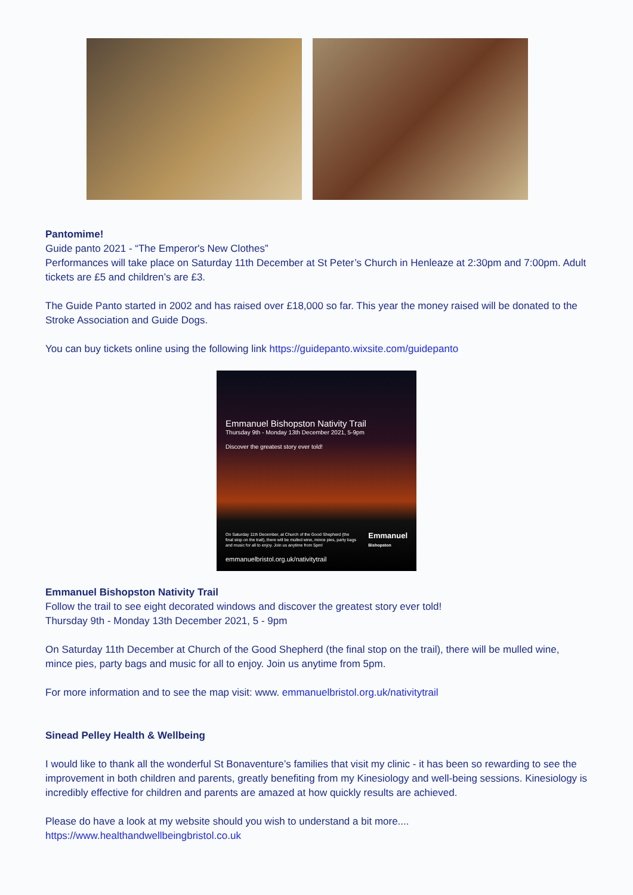Pantomime!
Guide panto 2021 - “The Emperor's New Clothes”
Performances will take place on Saturday 11th December at St Peter’s Church in Henleaze at 2:30pm and 7:00pm. Adult tickets are £5 and children’s are £3.
The Guide Panto started in 2002 and has raised over £18,000 so far. This year the money raised will be donated to the Stroke Association and Guide Dogs.
You can buy tickets online using the following link https://guidepanto.wixsite.com/guidepanto
Emmanuel Bishopston Nativity Trail
Thursday 9th - Monday 13th December 2021, 5-9pm
Discover the greatest story ever told!
On Saturday 11th December, at Church of the Good Shepherd (the final stop on the trail), there will be mulled wine, mince pies, party bags and music for all to enjoy. Join us anytime from 5pm! Emmanuel
Bishopston
emmanuelbristol.org.uk/nativitytrail
Emmanuel Bishopston Nativity Trail
Follow the trail to see eight decorated windows and discover the greatest story ever told!
Thursday 9th - Monday 13th December 2021, 5 - 9pm
On Saturday 11th December at Church of the Good Shepherd (the final stop on the trail), there will be mulled wine, mince pies, party bags and music for all to enjoy. Join us anytime from 5pm.
For more information and to see the map visit: www. emmanuelbristol.org.uk/nativitytrail
Sinead Pelley Health & Wellbeing
I would like to thank all the wonderful St Bonaventure’s families that visit my clinic - it has been so rewarding to see the improvement in both children and parents, greatly benefiting from my Kinesiology and well-being sessions. Kinesiology is incredibly effective for children and parents are amazed at how quickly results are achieved.
Please do have a look at my website should you wish to understand a bit more....
https://www.healthandwellbeingbristol.co.uk